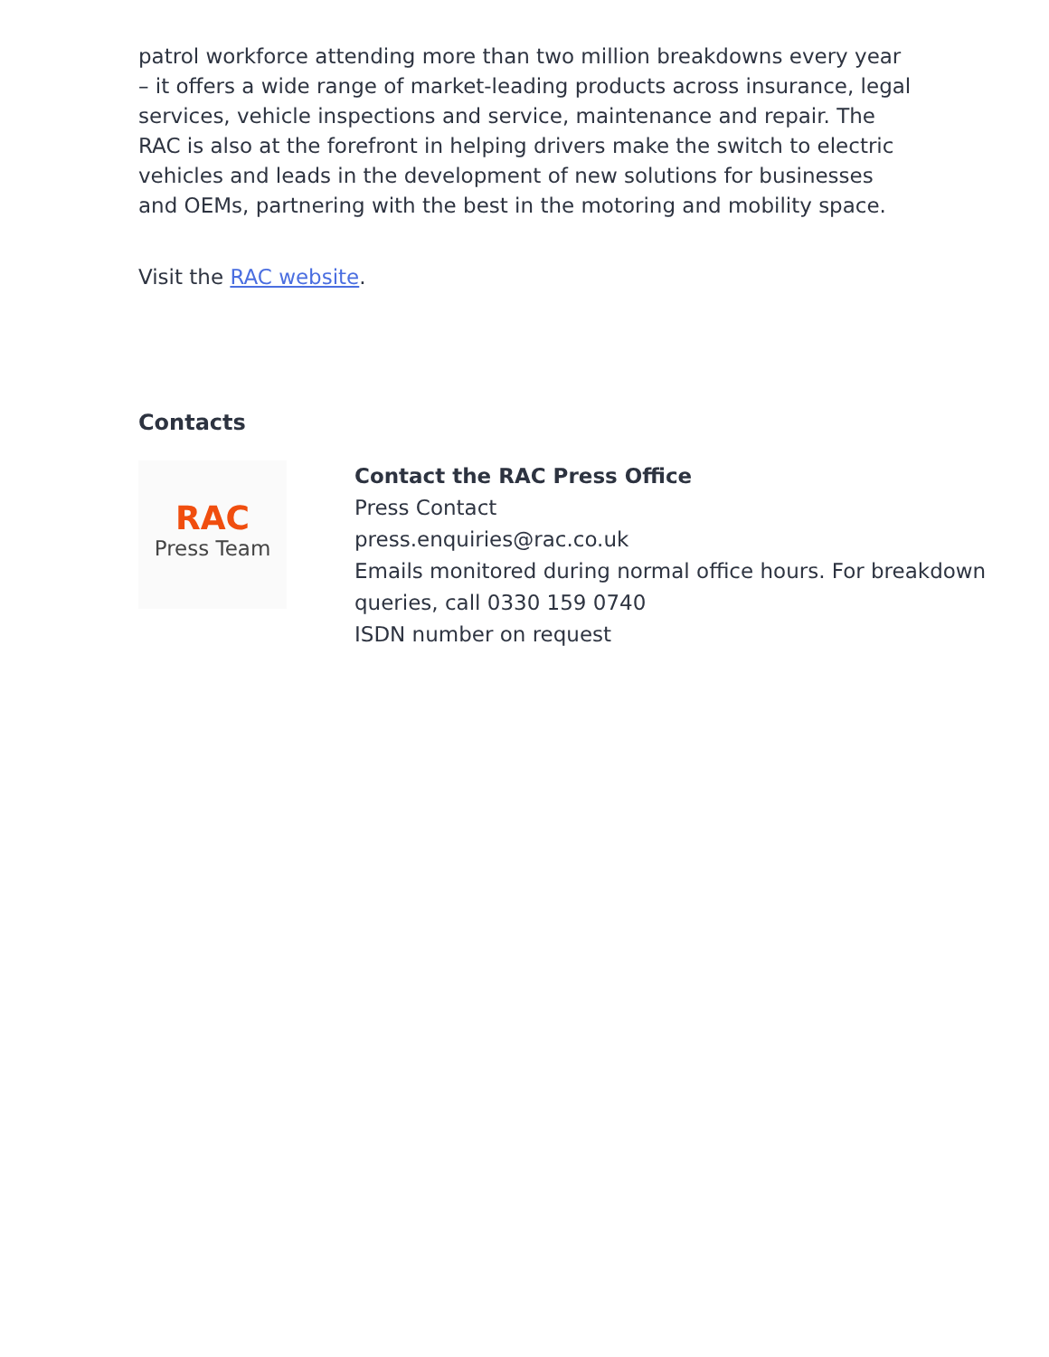patrol workforce attending more than two million breakdowns every year – it offers a wide range of market-leading products across insurance, legal services, vehicle inspections and service, maintenance and repair. The RAC is also at the forefront in helping drivers make the switch to electric vehicles and leads in the development of new solutions for businesses and OEMs, partnering with the best in the motoring and mobility space.
Visit the RAC website.
Contacts
RAC
Press Team
Contact the RAC Press Office
Press Contact
press.enquiries@rac.co.uk
Emails monitored during normal office hours. For breakdown queries, call 0330 159 0740
ISDN number on request